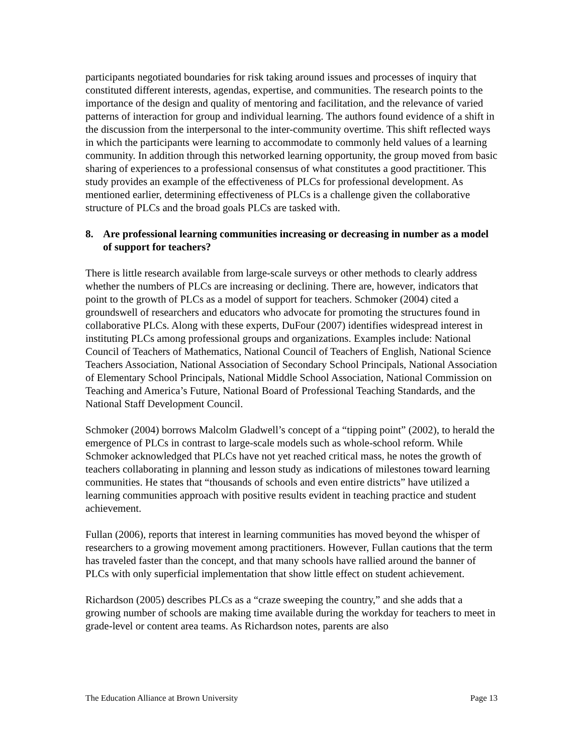participants negotiated boundaries for risk taking around issues and processes of inquiry that constituted different interests, agendas, expertise, and communities. The research points to the importance of the design and quality of mentoring and facilitation, and the relevance of varied patterns of interaction for group and individual learning. The authors found evidence of a shift in the discussion from the interpersonal to the inter-community overtime. This shift reflected ways in which the participants were learning to accommodate to commonly held values of a learning community. In addition through this networked learning opportunity, the group moved from basic sharing of experiences to a professional consensus of what constitutes a good practitioner. This study provides an example of the effectiveness of PLCs for professional development. As mentioned earlier, determining effectiveness of PLCs is a challenge given the collaborative structure of PLCs and the broad goals PLCs are tasked with.
8. Are professional learning communities increasing or decreasing in number as a model of support for teachers?
There is little research available from large-scale surveys or other methods to clearly address whether the numbers of PLCs are increasing or declining. There are, however, indicators that point to the growth of PLCs as a model of support for teachers. Schmoker (2004) cited a groundswell of researchers and educators who advocate for promoting the structures found in collaborative PLCs. Along with these experts, DuFour (2007) identifies widespread interest in instituting PLCs among professional groups and organizations. Examples include: National Council of Teachers of Mathematics, National Council of Teachers of English, National Science Teachers Association, National Association of Secondary School Principals, National Association of Elementary School Principals, National Middle School Association, National Commission on Teaching and America’s Future, National Board of Professional Teaching Standards, and the National Staff Development Council.
Schmoker (2004) borrows Malcolm Gladwell’s concept of a “tipping point” (2002), to herald the emergence of PLCs in contrast to large-scale models such as whole-school reform. While Schmoker acknowledged that PLCs have not yet reached critical mass, he notes the growth of teachers collaborating in planning and lesson study as indications of milestones toward learning communities. He states that “thousands of schools and even entire districts” have utilized a learning communities approach with positive results evident in teaching practice and student achievement.
Fullan (2006), reports that interest in learning communities has moved beyond the whisper of researchers to a growing movement among practitioners. However, Fullan cautions that the term has traveled faster than the concept, and that many schools have rallied around the banner of PLCs with only superficial implementation that show little effect on student achievement.
Richardson (2005) describes PLCs as a “craze sweeping the country,” and she adds that a growing number of schools are making time available during the workday for teachers to meet in grade-level or content area teams. As Richardson notes, parents are also
The Education Alliance at Brown University Page 13